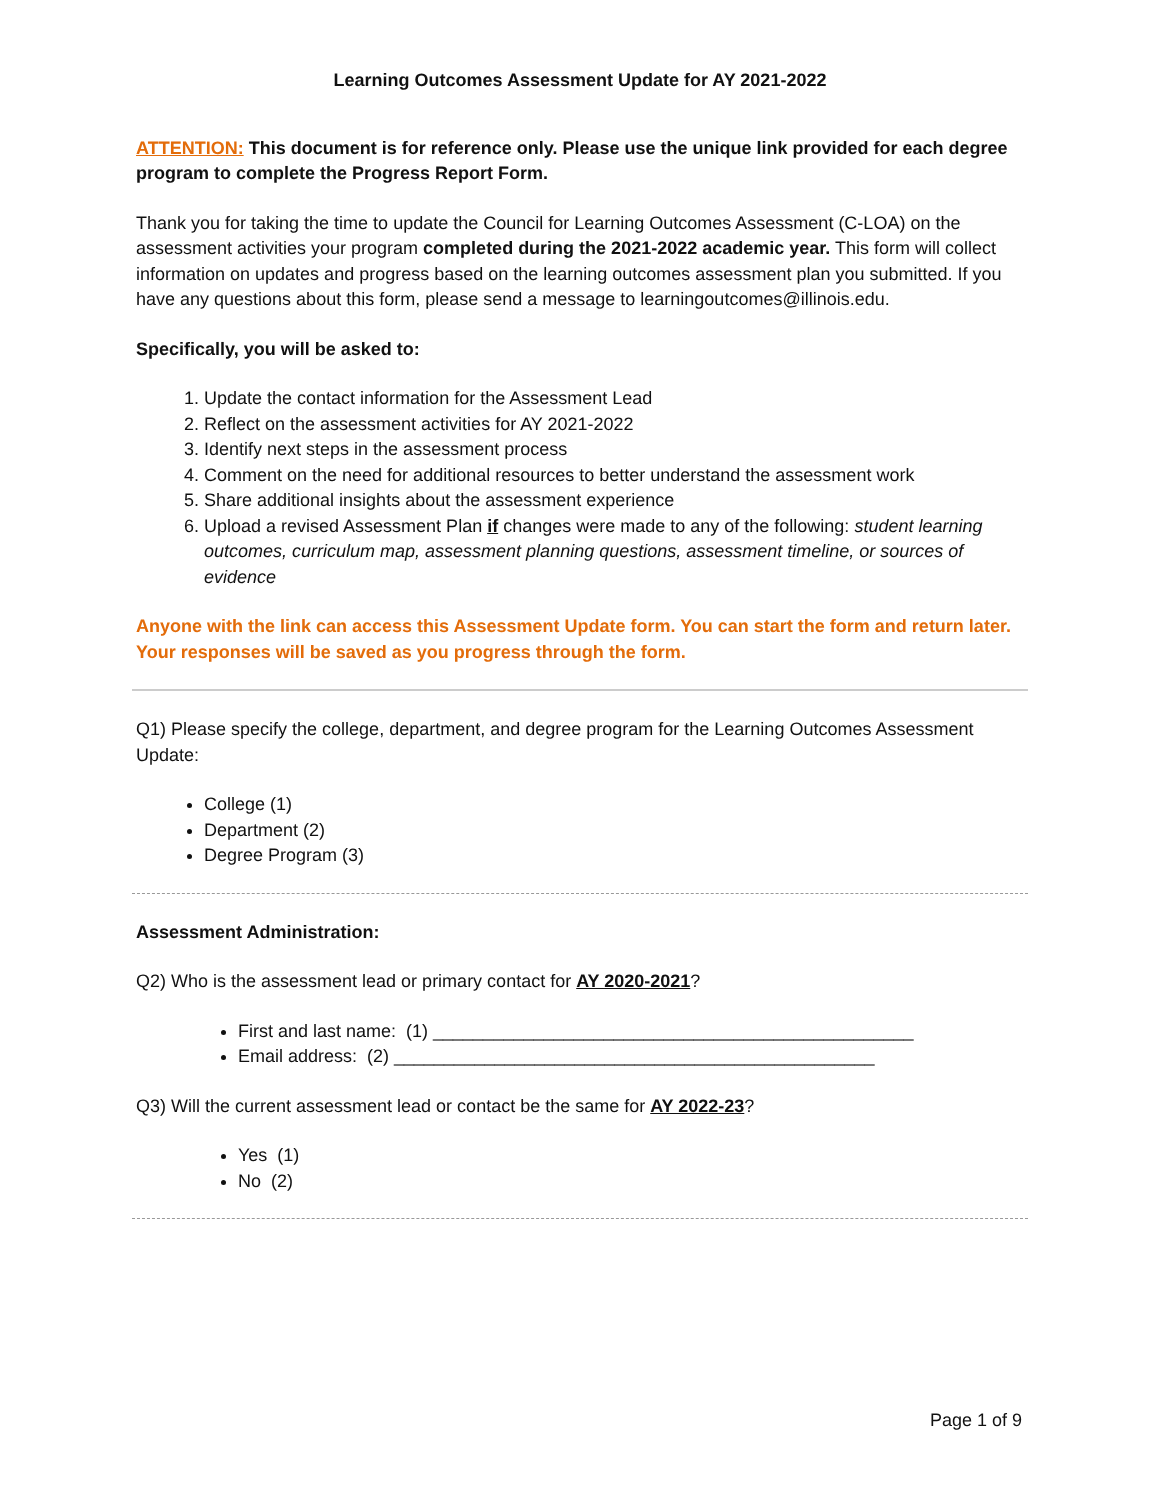Learning Outcomes Assessment Update for AY 2021-2022
ATTENTION: This document is for reference only. Please use the unique link provided for each degree program to complete the Progress Report Form.
Thank you for taking the time to update the Council for Learning Outcomes Assessment (C-LOA) on the assessment activities your program completed during the 2021-2022 academic year. This form will collect information on updates and progress based on the learning outcomes assessment plan you submitted. If you have any questions about this form, please send a message to learningoutcomes@illinois.edu.
Specifically, you will be asked to:
1. Update the contact information for the Assessment Lead
2. Reflect on the assessment activities for AY 2021-2022
3. Identify next steps in the assessment process
4. Comment on the need for additional resources to better understand the assessment work
5. Share additional insights about the assessment experience
6. Upload a revised Assessment Plan if changes were made to any of the following: student learning outcomes, curriculum map, assessment planning questions, assessment timeline, or sources of evidence
Anyone with the link can access this Assessment Update form. You can start the form and return later. Your responses will be saved as you progress through the form.
Q1) Please specify the college, department, and degree program for the Learning Outcomes Assessment Update:
College (1)
Department (2)
Degree Program (3)
Assessment Administration:
Q2) Who is the assessment lead or primary contact for AY 2020-2021?
First and last name: (1) ________________________________________________
Email address: (2) ________________________________________________
Q3) Will the current assessment lead or contact be the same for AY 2022-23?
Yes (1)
No (2)
Page 1 of 9